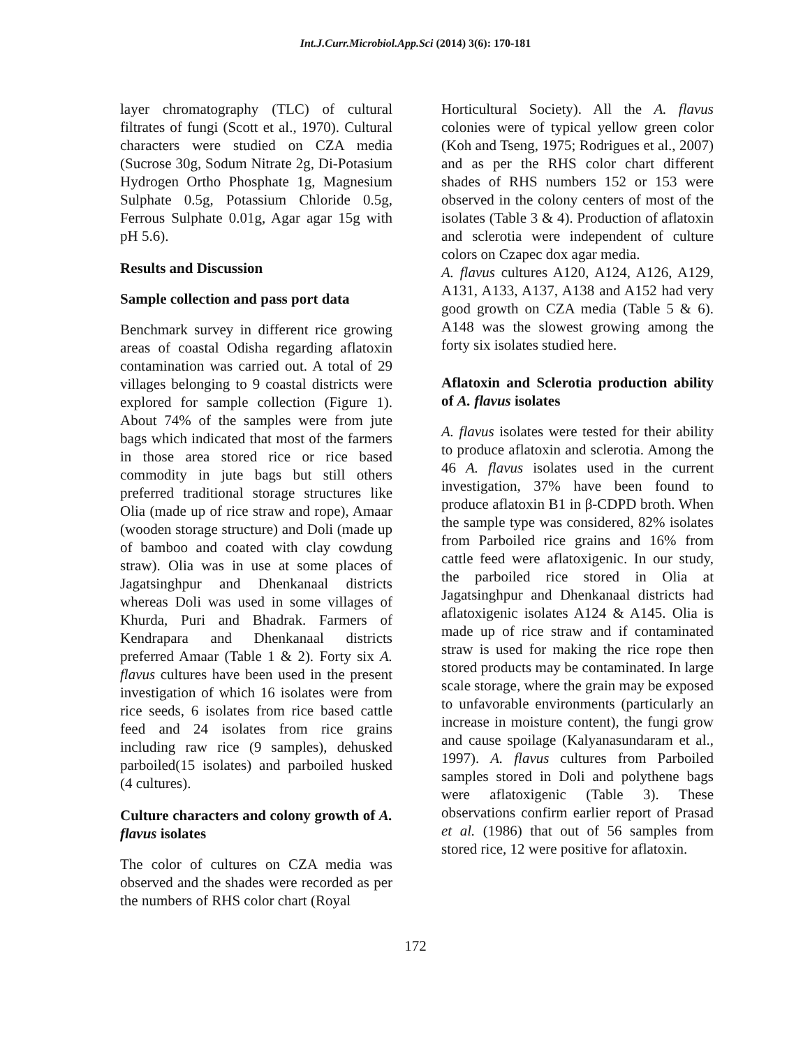Int.J.Curr.Microbiol.App.Sci (2014) 3(6): 170-181
layer chromatography (TLC) of cultural filtrates of fungi (Scott et al., 1970). Cultural characters were studied on CZA media (Sucrose 30g, Sodum Nitrate 2g, Di-Potasium Hydrogen Ortho Phosphate 1g, Magnesium Sulphate 0.5g, Potassium Chloride 0.5g, Ferrous Sulphate 0.01g, Agar agar 15g with pH 5.6).
Results and Discussion
Sample collection and pass port data
Benchmark survey in different rice growing areas of coastal Odisha regarding aflatoxin contamination was carried out. A total of 29 villages belonging to 9 coastal districts were explored for sample collection (Figure 1). About 74% of the samples were from jute bags which indicated that most of the farmers in those area stored rice or rice based commodity in jute bags but still others preferred traditional storage structures like Olia (made up of rice straw and rope), Amaar (wooden storage structure) and Doli (made up of bamboo and coated with clay cowdung straw). Olia was in use at some places of Jagatsinghpur and Dhenkanaal districts whereas Doli was used in some villages of Khurda, Puri and Bhadrak. Farmers of Kendrapara and Dhenkanaal districts preferred Amaar (Table 1 & 2). Forty six A. flavus cultures have been used in the present investigation of which 16 isolates were from rice seeds, 6 isolates from rice based cattle feed and 24 isolates from rice grains including raw rice (9 samples), dehusked parboiled(15 isolates) and parboiled husked (4 cultures).
Culture characters and colony growth of A. flavus isolates
The color of cultures on CZA media was observed and the shades were recorded as per the numbers of RHS color chart (Royal
Horticultural Society). All the A. flavus colonies were of typical yellow green color (Koh and Tseng, 1975; Rodrigues et al., 2007) and as per the RHS color chart different shades of RHS numbers 152 or 153 were observed in the colony centers of most of the isolates (Table 3 & 4). Production of aflatoxin and sclerotia were independent of culture colors on Czapec dox agar media.
A. flavus cultures A120, A124, A126, A129, A131, A133, A137, A138 and A152 had very good growth on CZA media (Table 5 & 6). A148 was the slowest growing among the forty six isolates studied here.
Aflatoxin and Sclerotia production ability of A. flavus isolates
A. flavus isolates were tested for their ability to produce aflatoxin and sclerotia. Among the 46 A. flavus isolates used in the current investigation, 37% have been found to produce aflatoxin B1 in β-CDPD broth. When the sample type was considered, 82% isolates from Parboiled rice grains and 16% from cattle feed were aflatoxigenic. In our study, the parboiled rice stored in Olia at Jagatsinghpur and Dhenkanaal districts had aflatoxigenic isolates A124 & A145. Olia is made up of rice straw and if contaminated straw is used for making the rice rope then stored products may be contaminated. In large scale storage, where the grain may be exposed to unfavorable environments (particularly an increase in moisture content), the fungi grow and cause spoilage (Kalyanasundaram et al., 1997). A. flavus cultures from Parboiled samples stored in Doli and polythene bags were aflatoxigenic (Table 3). These observations confirm earlier report of Prasad et al. (1986) that out of 56 samples from stored rice, 12 were positive for aflatoxin.
172